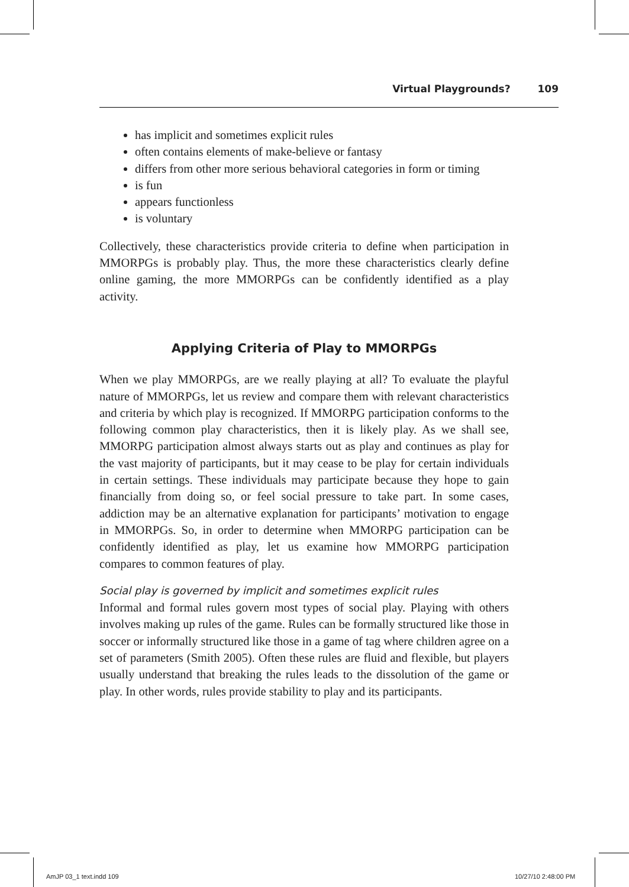Virtual Playgrounds? 109
has implicit and sometimes explicit rules
often contains elements of make-believe or fantasy
differs from other more serious behavioral categories in form or timing
is fun
appears functionless
is voluntary
Collectively, these characteristics provide criteria to define when participation in MMORPGs is probably play. Thus, the more these characteristics clearly define online gaming, the more MMORPGs can be confidently identified as a play activity.
Applying Criteria of Play to MMORPGs
When we play MMORPGs, are we really playing at all? To evaluate the playful nature of MMORPGs, let us review and compare them with relevant characteristics and criteria by which play is recognized. If MMORPG participation conforms to the following common play characteristics, then it is likely play. As we shall see, MMORPG participation almost always starts out as play and continues as play for the vast majority of participants, but it may cease to be play for certain individuals in certain settings. These individuals may participate because they hope to gain financially from doing so, or feel social pressure to take part. In some cases, addiction may be an alternative explanation for participants’ motivation to engage in MMORPGs. So, in order to determine when MMORPG participation can be confidently identified as play, let us examine how MMORPG participation compares to common features of play.
Social play is governed by implicit and sometimes explicit rules
Informal and formal rules govern most types of social play. Playing with others involves making up rules of the game. Rules can be formally structured like those in soccer or informally structured like those in a game of tag where children agree on a set of parameters (Smith 2005). Often these rules are fluid and flexible, but players usually understand that breaking the rules leads to the dissolution of the game or play. In other words, rules provide stability to play and its participants.
AmJP 03_1 text.indd 109 10/27/10 2:48:00 PM